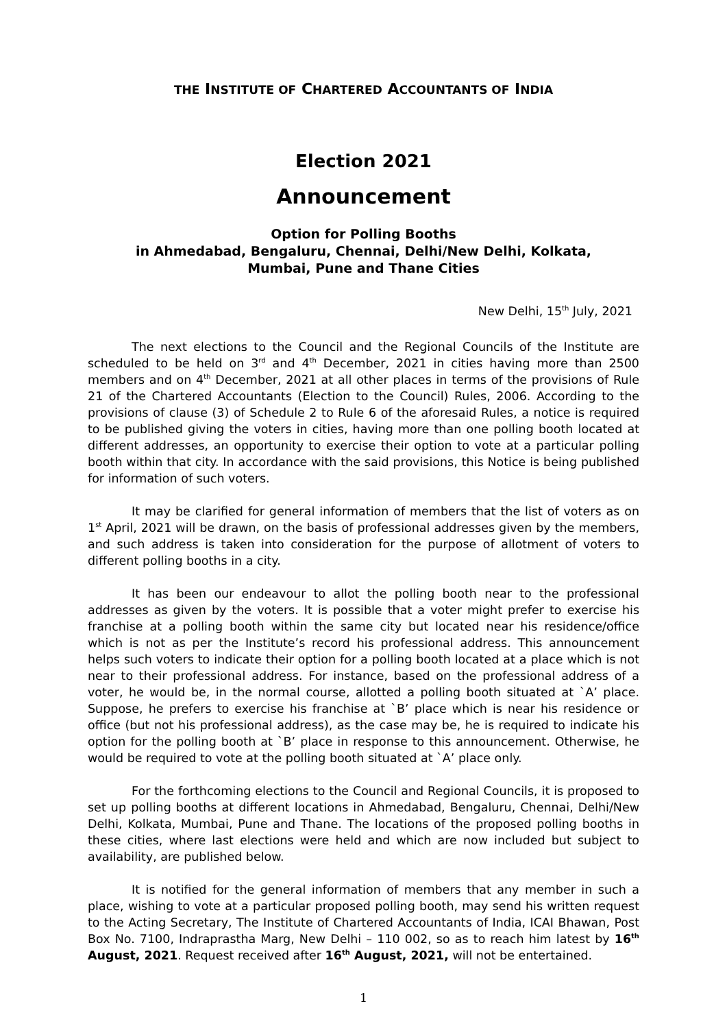THE INSTITUTE OF CHARTERED ACCOUNTANTS OF INDIA
Election 2021
Announcement
Option for Polling Booths
in Ahmedabad, Bengaluru, Chennai, Delhi/New Delhi, Kolkata,
Mumbai, Pune and Thane Cities
New Delhi, 15<sup>th</sup> July, 2021
The next elections to the Council and the Regional Councils of the Institute are scheduled to be held on 3<sup>rd</sup> and 4<sup>th</sup> December, 2021 in cities having more than 2500 members and on 4<sup>th</sup> December, 2021 at all other places in terms of the provisions of Rule 21 of the Chartered Accountants (Election to the Council) Rules, 2006. According to the provisions of clause (3) of Schedule 2 to Rule 6 of the aforesaid Rules, a notice is required to be published giving the voters in cities, having more than one polling booth located at different addresses, an opportunity to exercise their option to vote at a particular polling booth within that city. In accordance with the said provisions, this Notice is being published for information of such voters.
It may be clarified for general information of members that the list of voters as on 1<sup>st</sup> April, 2021 will be drawn, on the basis of professional addresses given by the members, and such address is taken into consideration for the purpose of allotment of voters to different polling booths in a city.
It has been our endeavour to allot the polling booth near to the professional addresses as given by the voters. It is possible that a voter might prefer to exercise his franchise at a polling booth within the same city but located near his residence/office which is not as per the Institute’s record his professional address. This announcement helps such voters to indicate their option for a polling booth located at a place which is not near to their professional address. For instance, based on the professional address of a voter, he would be, in the normal course, allotted a polling booth situated at `A’ place. Suppose, he prefers to exercise his franchise at `B’ place which is near his residence or office (but not his professional address), as the case may be, he is required to indicate his option for the polling booth at `B’ place in response to this announcement. Otherwise, he would be required to vote at the polling booth situated at `A’ place only.
For the forthcoming elections to the Council and Regional Councils, it is proposed to set up polling booths at different locations in Ahmedabad, Bengaluru, Chennai, Delhi/New Delhi, Kolkata, Mumbai, Pune and Thane. The locations of the proposed polling booths in these cities, where last elections were held and which are now included but subject to availability, are published below.
It is notified for the general information of members that any member in such a place, wishing to vote at a particular proposed polling booth, may send his written request to the Acting Secretary, The Institute of Chartered Accountants of India, ICAI Bhawan, Post Box No. 7100, Indraprastha Marg, New Delhi – 110 002, so as to reach him latest by 16<sup>th</sup> August, 2021. Request received after 16<sup>th</sup> August, 2021, will not be entertained.
1